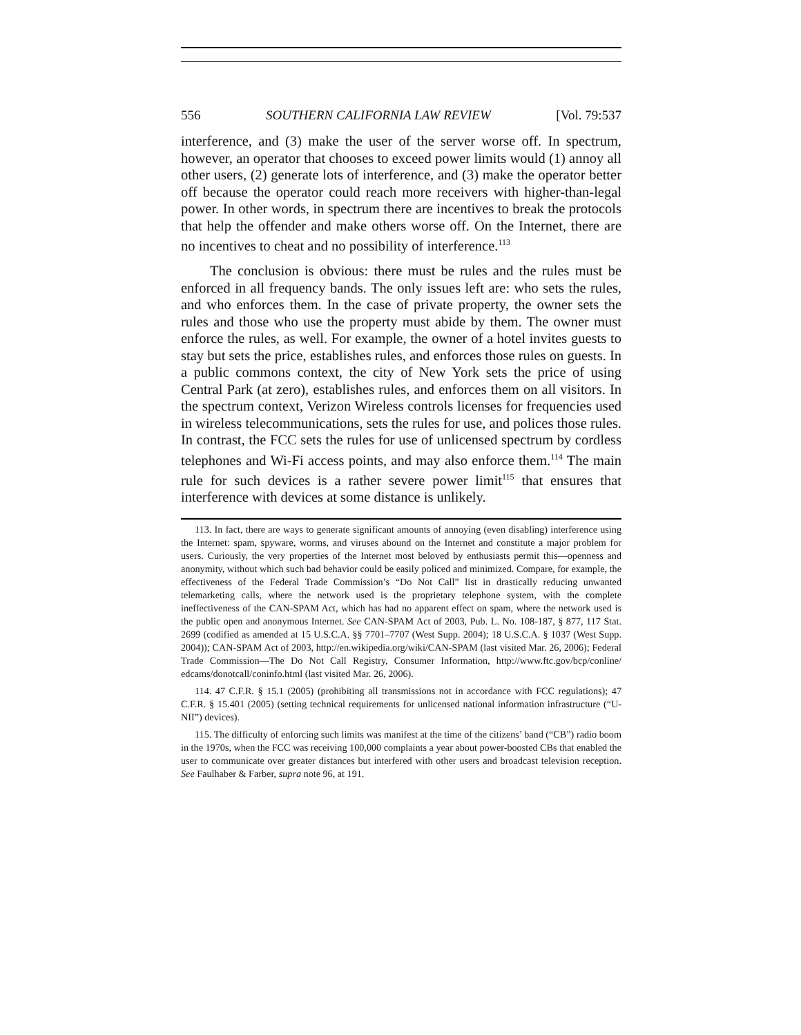556 SOUTHERN CALIFORNIA LAW REVIEW [Vol. 79:537
interference, and (3) make the user of the server worse off. In spectrum, however, an operator that chooses to exceed power limits would (1) annoy all other users, (2) generate lots of interference, and (3) make the operator better off because the operator could reach more receivers with higher-than-legal power. In other words, in spectrum there are incentives to break the protocols that help the offender and make others worse off. On the Internet, there are no incentives to cheat and no possibility of interference.<sup>113</sup>
The conclusion is obvious: there must be rules and the rules must be enforced in all frequency bands. The only issues left are: who sets the rules, and who enforces them. In the case of private property, the owner sets the rules and those who use the property must abide by them. The owner must enforce the rules, as well. For example, the owner of a hotel invites guests to stay but sets the price, establishes rules, and enforces those rules on guests. In a public commons context, the city of New York sets the price of using Central Park (at zero), establishes rules, and enforces them on all visitors. In the spectrum context, Verizon Wireless controls licenses for frequencies used in wireless telecommunications, sets the rules for use, and polices those rules. In contrast, the FCC sets the rules for use of unlicensed spectrum by cordless telephones and Wi-Fi access points, and may also enforce them.<sup>114</sup> The main rule for such devices is a rather severe power limit<sup>115</sup> that ensures that interference with devices at some distance is unlikely.
113. In fact, there are ways to generate significant amounts of annoying (even disabling) interference using the Internet: spam, spyware, worms, and viruses abound on the Internet and constitute a major problem for users. Curiously, the very properties of the Internet most beloved by enthusiasts permit this—openness and anonymity, without which such bad behavior could be easily policed and minimized. Compare, for example, the effectiveness of the Federal Trade Commission’s “Do Not Call” list in drastically reducing unwanted telemarketing calls, where the network used is the proprietary telephone system, with the complete ineffectiveness of the CAN-SPAM Act, which has had no apparent effect on spam, where the network used is the public open and anonymous Internet. See CAN-SPAM Act of 2003, Pub. L. No. 108-187, § 877, 117 Stat. 2699 (codified as amended at 15 U.S.C.A. §§ 7701–7707 (West Supp. 2004); 18 U.S.C.A. § 1037 (West Supp. 2004)); CAN-SPAM Act of 2003, http://en.wikipedia.org/wiki/CAN-SPAM (last visited Mar. 26, 2006); Federal Trade Commission—The Do Not Call Registry, Consumer Information, http://www.ftc.gov/bcp/conline/ edcams/donotcall/coninfo.html (last visited Mar. 26, 2006).
114. 47 C.F.R. § 15.1 (2005) (prohibiting all transmissions not in accordance with FCC regulations); 47 C.F.R. § 15.401 (2005) (setting technical requirements for unlicensed national information infrastructure (“U-NII”) devices).
115. The difficulty of enforcing such limits was manifest at the time of the citizens’ band (“CB”) radio boom in the 1970s, when the FCC was receiving 100,000 complaints a year about power-boosted CBs that enabled the user to communicate over greater distances but interfered with other users and broadcast television reception. See Faulhaber & Farber, supra note 96, at 191.